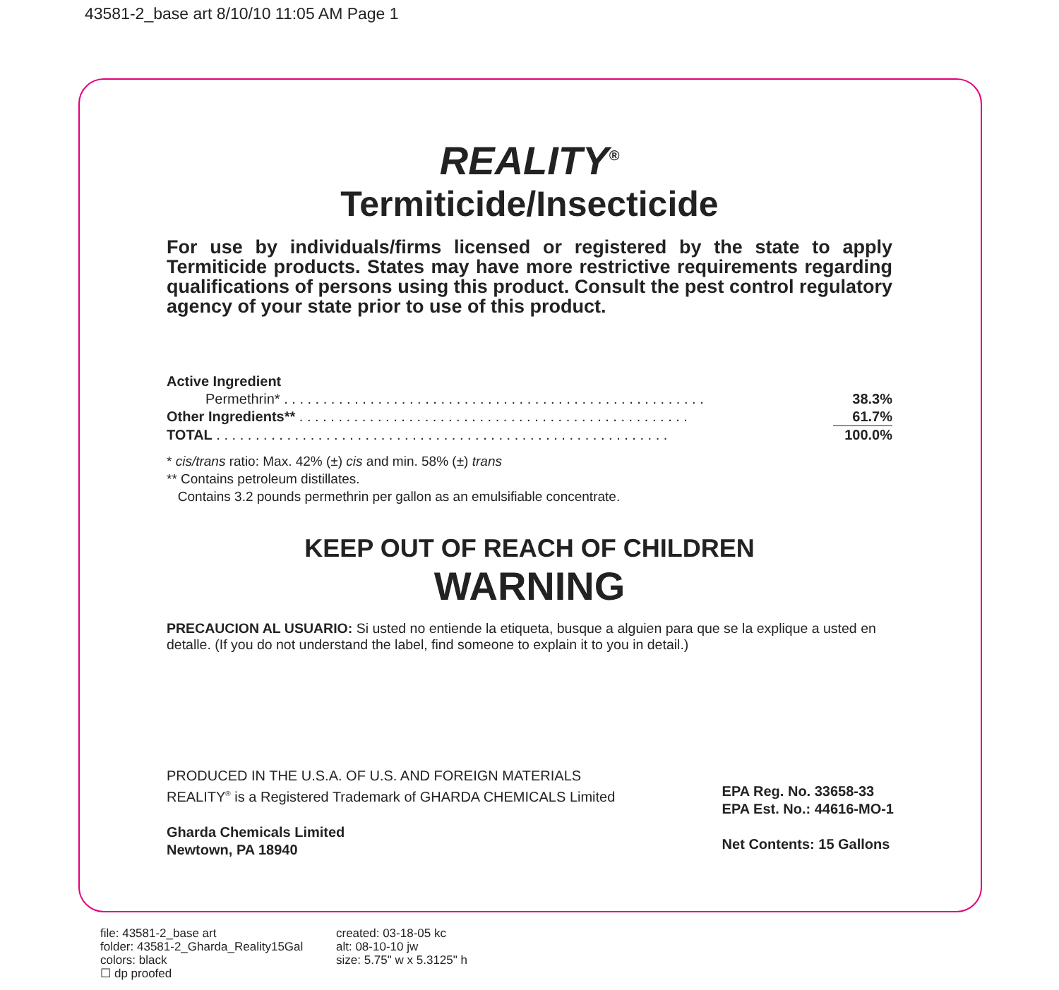43581-2_base art 8/10/10 11:05 AM Page 1
REALITY<sup>®</sup>
Termiticide/Insecticide
For use by individuals/firms licensed or registered by the state to apply Termiticide products. States may have more restrictive requirements regarding qualifications of persons using this product. Consult the pest control regulatory agency of your state prior to use of this product.
| Active Ingredient | |
| Permethrin* . . . . . . . . . . . . . . . . . . . . . . . . . . . . . . . . . . . . . . . . . . . . . . . . . . . . . . | 38.3% |
| Other Ingredients** . . . . . . . . . . . . . . . . . . . . . . . . . . . . . . . . . . . . . . . . . . . . . . . . . . | 61.7% |
| TOTAL . . . . . . . . . . . . . . . . . . . . . . . . . . . . . . . . . . . . . . . . . . . . . . . . . . . . . . . . . . | 100.0% |
* cis/trans ratio: Max. 42% (±) cis and min. 58% (±) trans
** Contains petroleum distillates.
Contains 3.2 pounds permethrin per gallon as an emulsifiable concentrate.
KEEP OUT OF REACH OF CHILDREN
WARNING
PRECAUCION AL USUARIO: Si usted no entiende la etiqueta, busque a alguien para que se la explique a usted en detalle. (If you do not understand the label, find someone to explain it to you in detail.)
PRODUCED IN THE U.S.A. OF U.S. AND FOREIGN MATERIALS
REALITY<sup>®</sup> is a Registered Trademark of GHARDA CHEMICALS Limited
Gharda Chemicals Limited
Newtown, PA 18940
EPA Reg. No. 33658-33
EPA Est. No.: 44616-MO-1
Net Contents: 15 Gallons
file: 43581-2_base art
folder: 43581-2_Gharda_Reality15Gal
colors: black
☐ dp proofed
created: 03-18-05 kc
alt: 08-10-10 jw
size: 5.75" w x 5.3125" h